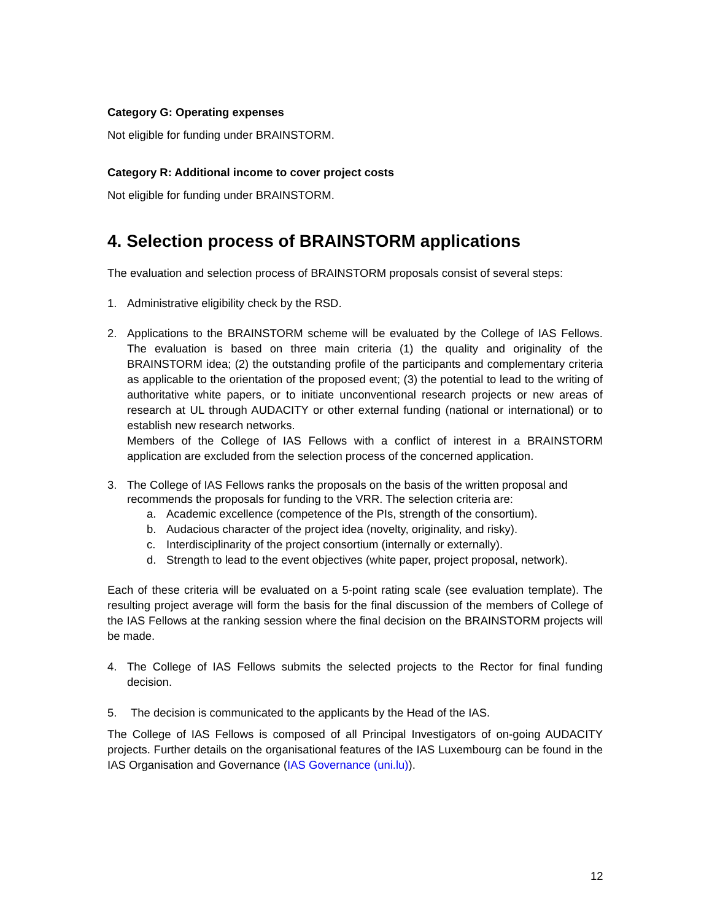Category G: Operating expenses
Not eligible for funding under BRAINSTORM.
Category R: Additional income to cover project costs
Not eligible for funding under BRAINSTORM.
4. Selection process of BRAINSTORM applications
The evaluation and selection process of BRAINSTORM proposals consist of several steps:
1. Administrative eligibility check by the RSD.
2. Applications to the BRAINSTORM scheme will be evaluated by the College of IAS Fellows. The evaluation is based on three main criteria (1) the quality and originality of the BRAINSTORM idea; (2) the outstanding profile of the participants and complementary criteria as applicable to the orientation of the proposed event; (3) the potential to lead to the writing of authoritative white papers, or to initiate unconventional research projects or new areas of research at UL through AUDACITY or other external funding (national or international) or to establish new research networks.
Members of the College of IAS Fellows with a conflict of interest in a BRAINSTORM application are excluded from the selection process of the concerned application.
3. The College of IAS Fellows ranks the proposals on the basis of the written proposal and recommends the proposals for funding to the VRR. The selection criteria are:
a. Academic excellence (competence of the PIs, strength of the consortium).
b. Audacious character of the project idea (novelty, originality, and risky).
c. Interdisciplinarity of the project consortium (internally or externally).
d. Strength to lead to the event objectives (white paper, project proposal, network).
Each of these criteria will be evaluated on a 5-point rating scale (see evaluation template). The resulting project average will form the basis for the final discussion of the members of College of the IAS Fellows at the ranking session where the final decision on the BRAINSTORM projects will be made.
4. The College of IAS Fellows submits the selected projects to the Rector for final funding decision.
5. The decision is communicated to the applicants by the Head of the IAS.
The College of IAS Fellows is composed of all Principal Investigators of on-going AUDACITY projects. Further details on the organisational features of the IAS Luxembourg can be found in the IAS Organisation and Governance (IAS Governance (uni.lu)).
12